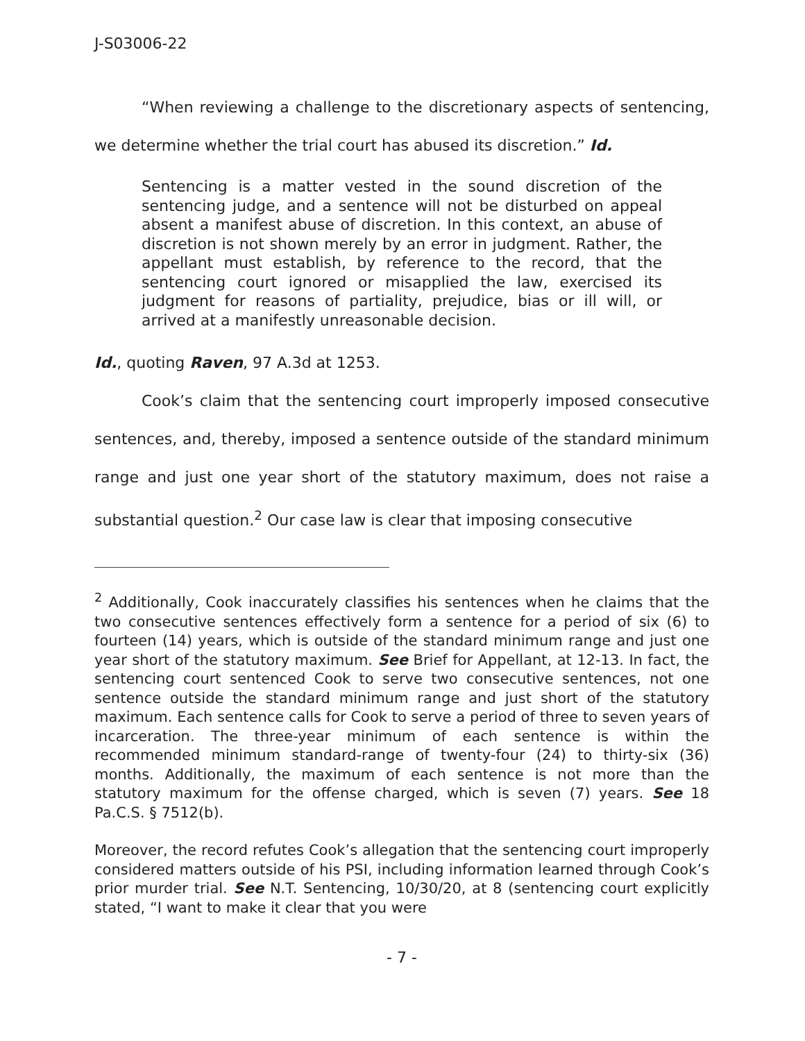J-S03006-22
“When reviewing a challenge to the discretionary aspects of sentencing, we determine whether the trial court has abused its discretion.” Id.
Sentencing is a matter vested in the sound discretion of the sentencing judge, and a sentence will not be disturbed on appeal absent a manifest abuse of discretion. In this context, an abuse of discretion is not shown merely by an error in judgment. Rather, the appellant must establish, by reference to the record, that the sentencing court ignored or misapplied the law, exercised its judgment for reasons of partiality, prejudice, bias or ill will, or arrived at a manifestly unreasonable decision.
Id., quoting Raven, 97 A.3d at 1253.
Cook’s claim that the sentencing court improperly imposed consecutive sentences, and, thereby, imposed a sentence outside of the standard minimum range and just one year short of the statutory maximum, does not raise a substantial question.<sup>2</sup> Our case law is clear that imposing consecutive
<sup>2</sup> Additionally, Cook inaccurately classifies his sentences when he claims that the two consecutive sentences effectively form a sentence for a period of six (6) to fourteen (14) years, which is outside of the standard minimum range and just one year short of the statutory maximum. See Brief for Appellant, at 12-13. In fact, the sentencing court sentenced Cook to serve two consecutive sentences, not one sentence outside the standard minimum range and just short of the statutory maximum. Each sentence calls for Cook to serve a period of three to seven years of incarceration. The three-year minimum of each sentence is within the recommended minimum standard-range of twenty-four (24) to thirty-six (36) months. Additionally, the maximum of each sentence is not more than the statutory maximum for the offense charged, which is seven (7) years. See 18 Pa.C.S. § 7512(b).
Moreover, the record refutes Cook’s allegation that the sentencing court improperly considered matters outside of his PSI, including information learned through Cook’s prior murder trial. See N.T. Sentencing, 10/30/20, at 8 (sentencing court explicitly stated, “I want to make it clear that you were
- 7 -